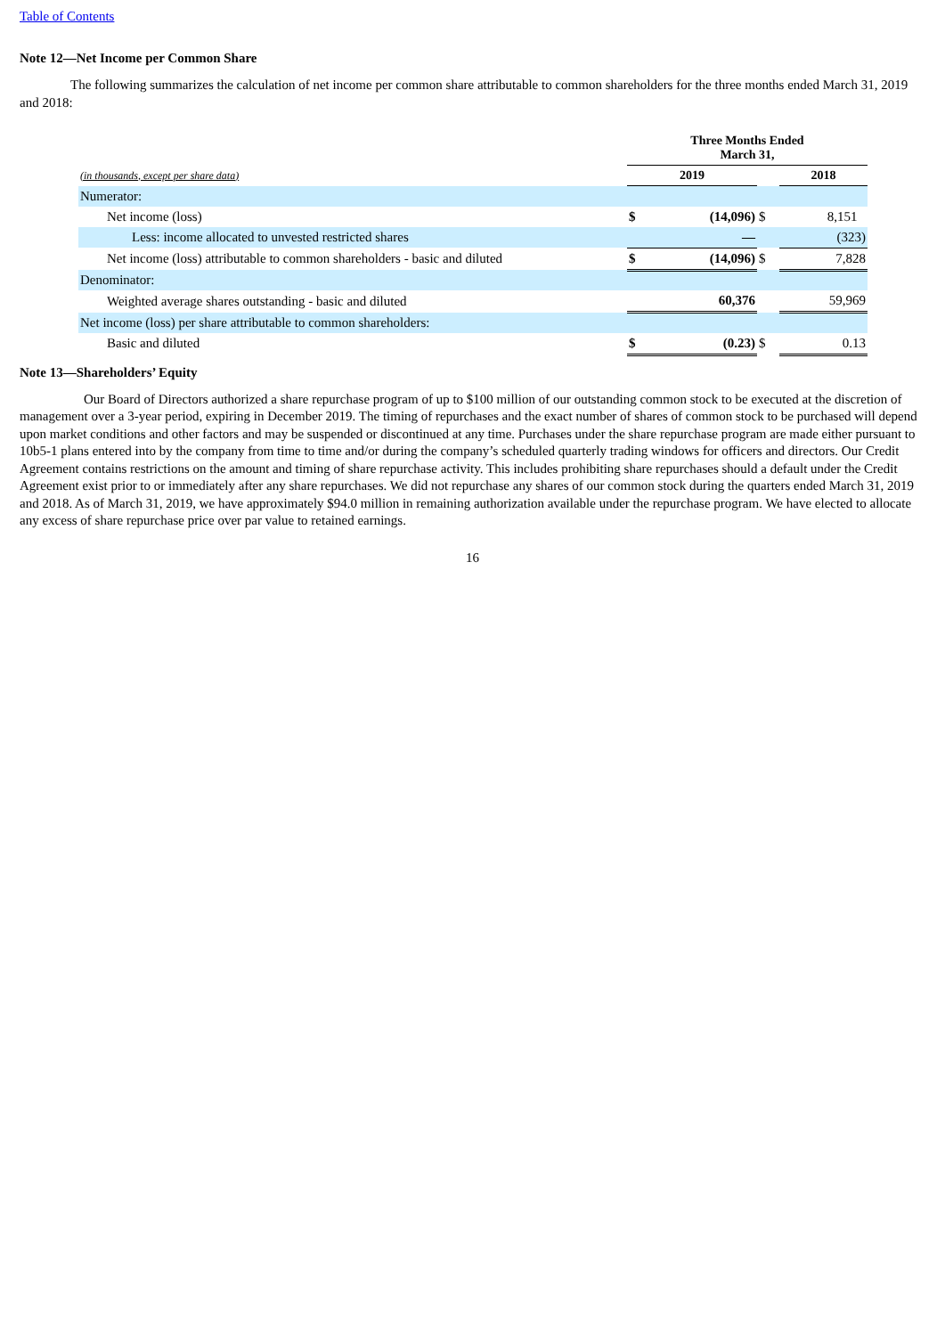Table of Contents
Note 12—Net Income per Common Share
The following summarizes the calculation of net income per common share attributable to common shareholders for the three months ended March 31, 2019 and 2018:
| | | Three Months Ended March 31, | | | | |
| (in thousands, except per share data) | | 2019 | | | 2018 | |
| Numerator: | | | | | | |
| Net income (loss) | | $ | (14,096) | $ | 8,151 | |
| Less: income allocated to unvested restricted shares | | | — | | (323) | |
| Net income (loss) attributable to common shareholders - basic and diluted | | $ | (14,096) | $ | 7,828 | |
| Denominator: | | | | | | |
| Weighted average shares outstanding - basic and diluted | | | 60,376 | | 59,969 | |
| Net income (loss) per share attributable to common shareholders: | | | | | | |
| Basic and diluted | | $ | (0.23) | $ | 0.13 | |
Note 13—Shareholders’ Equity
Our Board of Directors authorized a share repurchase program of up to $100 million of our outstanding common stock to be executed at the discretion of management over a 3-year period, expiring in December 2019. The timing of repurchases and the exact number of shares of common stock to be purchased will depend upon market conditions and other factors and may be suspended or discontinued at any time. Purchases under the share repurchase program are made either pursuant to 10b5-1 plans entered into by the company from time to time and/or during the company’s scheduled quarterly trading windows for officers and directors. Our Credit Agreement contains restrictions on the amount and timing of share repurchase activity. This includes prohibiting share repurchases should a default under the Credit Agreement exist prior to or immediately after any share repurchases. We did not repurchase any shares of our common stock during the quarters ended March 31, 2019 and 2018. As of March 31, 2019, we have approximately $94.0 million in remaining authorization available under the repurchase program. We have elected to allocate any excess of share repurchase price over par value to retained earnings.
16